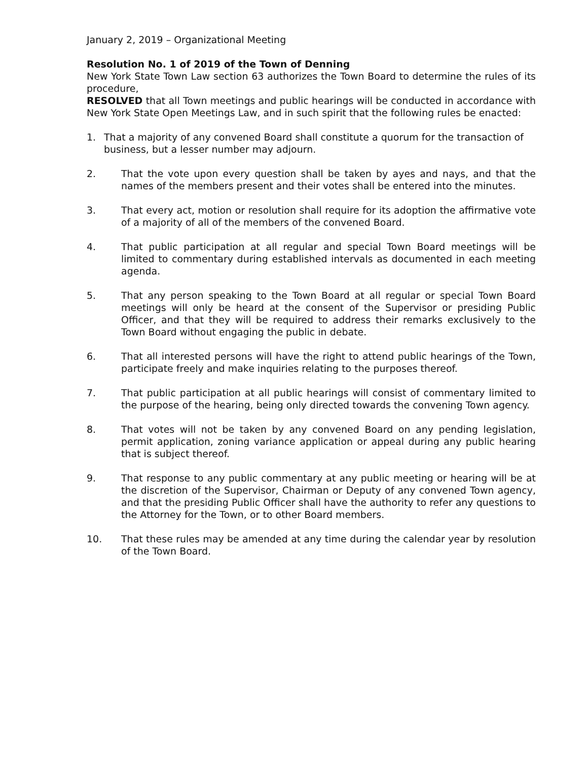January 2, 2019 – Organizational Meeting
Resolution No. 1 of 2019 of the Town of Denning
New York State Town Law section 63 authorizes the Town Board to determine the rules of its procedure,
RESOLVED that all Town meetings and public hearings will be conducted in accordance with New York State Open Meetings Law, and in such spirit that the following rules be enacted:
1. That a majority of any convened Board shall constitute a quorum for the transaction of business, but a lesser number may adjourn.
2. That the vote upon every question shall be taken by ayes and nays, and that the names of the members present and their votes shall be entered into the minutes.
3. That every act, motion or resolution shall require for its adoption the affirmative vote of a majority of all of the members of the convened Board.
4. That public participation at all regular and special Town Board meetings will be limited to commentary during established intervals as documented in each meeting agenda.
5. That any person speaking to the Town Board at all regular or special Town Board meetings will only be heard at the consent of the Supervisor or presiding Public Officer, and that they will be required to address their remarks exclusively to the Town Board without engaging the public in debate.
6. That all interested persons will have the right to attend public hearings of the Town, participate freely and make inquiries relating to the purposes thereof.
7. That public participation at all public hearings will consist of commentary limited to the purpose of the hearing, being only directed towards the convening Town agency.
8. That votes will not be taken by any convened Board on any pending legislation, permit application, zoning variance application or appeal during any public hearing that is subject thereof.
9. That response to any public commentary at any public meeting or hearing will be at the discretion of the Supervisor, Chairman or Deputy of any convened Town agency, and that the presiding Public Officer shall have the authority to refer any questions to the Attorney for the Town, or to other Board members.
10. That these rules may be amended at any time during the calendar year by resolution of the Town Board.